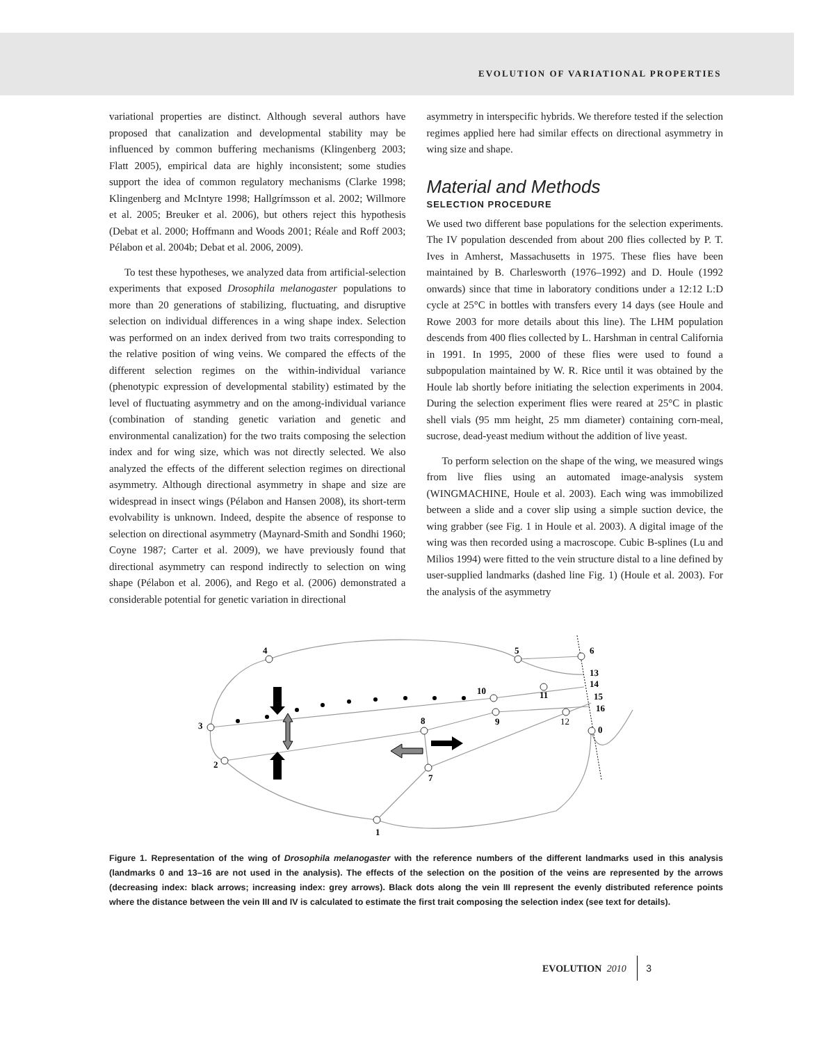EVOLUTION OF VARIATIONAL PROPERTIES
variational properties are distinct. Although several authors have proposed that canalization and developmental stability may be influenced by common buffering mechanisms (Klingenberg 2003; Flatt 2005), empirical data are highly inconsistent; some studies support the idea of common regulatory mechanisms (Clarke 1998; Klingenberg and McIntyre 1998; Hallgrímsson et al. 2002; Willmore et al. 2005; Breuker et al. 2006), but others reject this hypothesis (Debat et al. 2000; Hoffmann and Woods 2001; Réale and Roff 2003; Pélabon et al. 2004b; Debat et al. 2006, 2009).
To test these hypotheses, we analyzed data from artificial-selection experiments that exposed Drosophila melanogaster populations to more than 20 generations of stabilizing, fluctuating, and disruptive selection on individual differences in a wing shape index. Selection was performed on an index derived from two traits corresponding to the relative position of wing veins. We compared the effects of the different selection regimes on the within-individual variance (phenotypic expression of developmental stability) estimated by the level of fluctuating asymmetry and on the among-individual variance (combination of standing genetic variation and genetic and environmental canalization) for the two traits composing the selection index and for wing size, which was not directly selected. We also analyzed the effects of the different selection regimes on directional asymmetry. Although directional asymmetry in shape and size are widespread in insect wings (Pélabon and Hansen 2008), its short-term evolvability is unknown. Indeed, despite the absence of response to selection on directional asymmetry (Maynard-Smith and Sondhi 1960; Coyne 1987; Carter et al. 2009), we have previously found that directional asymmetry can respond indirectly to selection on wing shape (Pélabon et al. 2006), and Rego et al. (2006) demonstrated a considerable potential for genetic variation in directional
asymmetry in interspecific hybrids. We therefore tested if the selection regimes applied here had similar effects on directional asymmetry in wing size and shape.
Material and Methods
SELECTION PROCEDURE
We used two different base populations for the selection experiments. The IV population descended from about 200 flies collected by P. T. Ives in Amherst, Massachusetts in 1975. These flies have been maintained by B. Charlesworth (1976–1992) and D. Houle (1992 onwards) since that time in laboratory conditions under a 12:12 L:D cycle at 25°C in bottles with transfers every 14 days (see Houle and Rowe 2003 for more details about this line). The LHM population descends from 400 flies collected by L. Harshman in central California in 1991. In 1995, 2000 of these flies were used to found a subpopulation maintained by W. R. Rice until it was obtained by the Houle lab shortly before initiating the selection experiments in 2004. During the selection experiment flies were reared at 25°C in plastic shell vials (95 mm height, 25 mm diameter) containing corn-meal, sucrose, dead-yeast medium without the addition of live yeast.
To perform selection on the shape of the wing, we measured wings from live flies using an automated image-analysis system (WINGMACHINE, Houle et al. 2003). Each wing was immobilized between a slide and a cover slip using a simple suction device, the wing grabber (see Fig. 1 in Houle et al. 2003). A digital image of the wing was then recorded using a macroscope. Cubic B-splines (Lu and Milios 1994) were fitted to the vein structure distal to a line defined by user-supplied landmarks (dashed line Fig. 1) (Houle et al. 2003). For the analysis of the asymmetry
4
5
6
3
2
8
7
1
10
9
11
12
13
14
15
16
0
Figure 1. Representation of the wing of Drosophila melanogaster with the reference numbers of the different landmarks used in this analysis (landmarks 0 and 13–16 are not used in the analysis). The effects of the selection on the position of the veins are represented by the arrows (decreasing index: black arrows; increasing index: grey arrows). Black dots along the vein III represent the evenly distributed reference points where the distance between the vein III and IV is calculated to estimate the first trait composing the selection index (see text for details).
EVOLUTION 2010 3